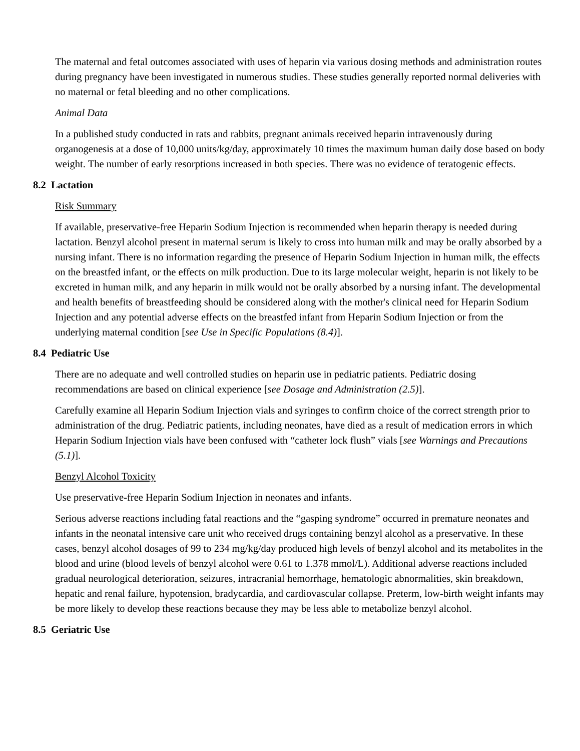The maternal and fetal outcomes associated with uses of heparin via various dosing methods and administration routes during pregnancy have been investigated in numerous studies. These studies generally reported normal deliveries with no maternal or fetal bleeding and no other complications.
Animal Data
In a published study conducted in rats and rabbits, pregnant animals received heparin intravenously during organogenesis at a dose of 10,000 units/kg/day, approximately 10 times the maximum human daily dose based on body weight. The number of early resorptions increased in both species. There was no evidence of teratogenic effects.
8.2 Lactation
Risk Summary
If available, preservative-free Heparin Sodium Injection is recommended when heparin therapy is needed during lactation. Benzyl alcohol present in maternal serum is likely to cross into human milk and may be orally absorbed by a nursing infant. There is no information regarding the presence of Heparin Sodium Injection in human milk, the effects on the breastfed infant, or the effects on milk production. Due to its large molecular weight, heparin is not likely to be excreted in human milk, and any heparin in milk would not be orally absorbed by a nursing infant. The developmental and health benefits of breastfeeding should be considered along with the mother's clinical need for Heparin Sodium Injection and any potential adverse effects on the breastfed infant from Heparin Sodium Injection or from the underlying maternal condition [see Use in Specific Populations (8.4)].
8.4 Pediatric Use
There are no adequate and well controlled studies on heparin use in pediatric patients. Pediatric dosing recommendations are based on clinical experience [see Dosage and Administration (2.5)].
Carefully examine all Heparin Sodium Injection vials and syringes to confirm choice of the correct strength prior to administration of the drug. Pediatric patients, including neonates, have died as a result of medication errors in which Heparin Sodium Injection vials have been confused with “catheter lock flush” vials [see Warnings and Precautions (5.1)].
Benzyl Alcohol Toxicity
Use preservative-free Heparin Sodium Injection in neonates and infants.
Serious adverse reactions including fatal reactions and the “gasping syndrome” occurred in premature neonates and infants in the neonatal intensive care unit who received drugs containing benzyl alcohol as a preservative. In these cases, benzyl alcohol dosages of 99 to 234 mg/kg/day produced high levels of benzyl alcohol and its metabolites in the blood and urine (blood levels of benzyl alcohol were 0.61 to 1.378 mmol/L). Additional adverse reactions included gradual neurological deterioration, seizures, intracranial hemorrhage, hematologic abnormalities, skin breakdown, hepatic and renal failure, hypotension, bradycardia, and cardiovascular collapse. Preterm, low-birth weight infants may be more likely to develop these reactions because they may be less able to metabolize benzyl alcohol.
8.5 Geriatric Use